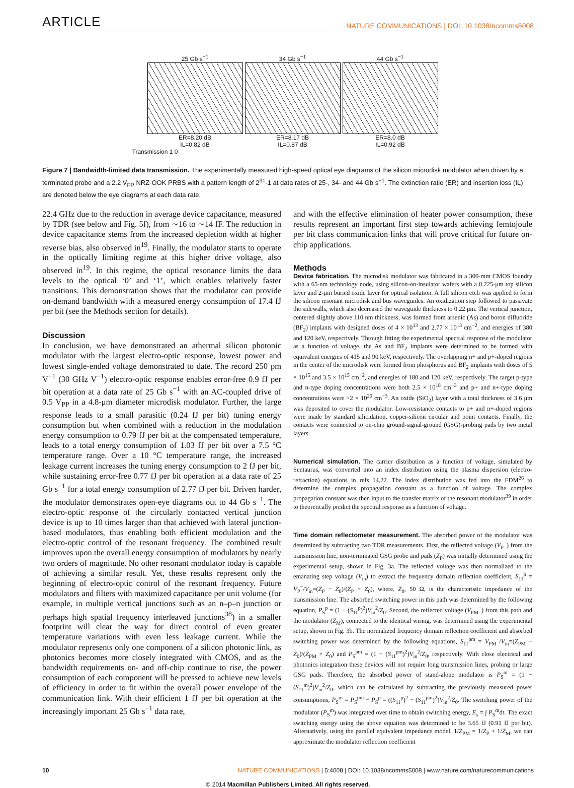ARTICLE NATURE COMMUNICATIONS | DOI: 10.1038/ncomms5008
25 Gb s<sup>−1</sup>
ER=8.20 dB
IL=0.82 dB
34 Gb s<sup>−1</sup>
ER=8.17 dB
IL=0.87 dB
44 Gb s<sup>−1</sup>
ER=8.0 dB
IL=0.92 dB
Transmission 1 0
Figure 7 | Bandwidth-limited data transmission. The experimentally measured high-speed optical eye diagrams of the silicon microdisk modulator when driven by a terminated probe and a 2.2 V<sub>PP</sub> NRZ-OOK PRBS with a pattern length of 2<sup>31</sup>-1 at data rates of 25-, 34- and 44 Gb s<sup>−1</sup>. The extinction ratio (ER) and insertion loss (IL) are denoted below the eye diagrams at each data rate.
22.4 GHz due to the reduction in average device capacitance, measured by TDR (see below and Fig. 5f), from ∼16 to ∼14 fF. The reduction in device capacitance stems from the increased depletion width at higher reverse bias, also observed in<sup>19</sup>. Finally, the modulator starts to operate in the optically limiting regime at this higher drive voltage, also observed in<sup>19</sup>. In this regime, the optical resonance limits the data levels to the optical ‘0’ and ‘1’, which enables relatively faster transitions. This demonstration shows that the modulator can provide on-demand bandwidth with a measured energy consumption of 17.4 fJ per bit (see the Methods section for details).
Discussion
In conclusion, we have demonstrated an athermal silicon photonic modulator with the largest electro-optic response, lowest power and lowest single-ended voltage demonstrated to date. The record 250 pm V<sup>−1</sup> (30 GHz V<sup>−1</sup>) electro-optic response enables error-free 0.9 fJ per bit operation at a data rate of 25 Gb s<sup>−1</sup> with an AC-coupled drive of 0.5 V<sub>PP</sub> in a 4.8-μm diameter microdisk modulator. Further, the large response leads to a small parasitic (0.24 fJ per bit) tuning energy consumption but when combined with a reduction in the modulation energy consumption to 0.79 fJ per bit at the compensated temperature, leads to a total energy consumption of 1.03 fJ per bit over a 7.5 °C temperature range. Over a 10 °C temperature range, the increased leakage current increases the tuning energy consumption to 2 fJ per bit, while sustaining error-free 0.77 fJ per bit operation at a data rate of 25 Gb s<sup>−1</sup> for a total energy consumption of 2.77 fJ per bit. Driven harder, the modulator demonstrates open-eye diagrams out to 44 Gb s<sup>−1</sup>. The electro-optic response of the circularly contacted vertical junction device is up to 10 times larger than that achieved with lateral junction-based modulators, thus enabling both efficient modulation and the electro-optic control of the resonant frequency. The combined result improves upon the overall energy consumption of modulators by nearly two orders of magnitude. No other resonant modulator today is capable of achieving a similar result. Yet, these results represent only the beginning of electro-optic control of the resonant frequency. Future modulators and filters with maximized capacitance per unit volume (for example, in multiple vertical junctions such as an n–p–n junction or perhaps high spatial frequency interleaved junctions<sup>38</sup>) in a smaller footprint will clear the way for direct control of even greater temperature variations with even less leakage current. While the modulator represents only one component of a silicon photonic link, as photonics becomes more closely integrated with CMOS, and as the bandwidth requirements on- and off-chip continue to rise, the power consumption of each component will be pressed to achieve new levels of efficiency in order to fit within the overall power envelope of the communication link. With their efficient 1 fJ per bit operation at the increasingly important 25 Gb s<sup>−1</sup> data rate,
and with the effective elimination of heater power consumption, these results represent an important first step towards achieving femtojoule per bit class communication links that will prove critical for future on-chip applications.
Methods
Device fabrication. The microdisk modulator was fabricated in a 300-mm CMOS foundry with a 65-nm technology node, using silicon-on-insulator wafers with a 0.225-μm top silicon layer and 2-μm buried oxide layer for optical isolation. A full silicon etch was applied to form the silicon resonant microdisk and bus waveguides. An oxidization step followed to passivate the sidewalls, which also decreased the waveguide thickness to 0.22 μm. The vertical junction, centered slightly above 110 nm thickness, was formed from arsenic (As) and boron difluoride (BF<sub>2</sub>) implants with designed doses of 4 × 10<sup>13</sup> and 2.77 × 10<sup>13</sup> cm<sup>−2</sup>, and energies of 380 and 120 keV, respectively. Through fitting the experimental spectral response of the modulator as a function of voltage, the As and BF<sub>2</sub> implants were determined to be formed with equivalent energies of 415 and 90 keV, respectively. The overlapping n+ and p+-doped regions in the center of the microdisk were formed from phosphorus and BF<sub>2</sub> implants with doses of 5 × 10<sup>15</sup> and 3.5 × 10<sup>15</sup> cm<sup>−2</sup>, and energies of 180 and 120 keV, respectively. The target p-type and n-type doping concentrations were both 2.5 × 10<sup>18</sup> cm<sup>−3</sup> and p+ and n+-type doping concentrations were >2 × 10<sup>20</sup> cm<sup>−3</sup>. An oxide (SiO<sub>2</sub>) layer with a total thickness of 3.6 μm was deposited to cover the modulator. Low-resistance contacts to p+ and n+-doped regions were made by standard silicidation, copper-silicon circular and point contacts. Finally, the contacts were connected to on-chip ground-signal-ground (GSG)-probing pads by two metal layers.
Numerical simulation. The carrier distribution as a function of voltage, simulated by Sentaurus, was converted into an index distribution using the plasma dispersion (electro-refraction) equations in refs 14,22. The index distribution was fed into the FDM<sup>26</sup> to determine the complex propagation constant as a function of voltage. The complex propagation constant was then input to the transfer matrix of the resonant modulator<sup>39</sup> in order to theoretically predict the spectral response as a function of voltage.
Time domain reflectometer measurement. The absorbed power of the modulator was determined by subtracting two TDR measurements. First, the reflected voltage (V<sub>P</sub><sup>−</sup>) from the transmission line, non-terminated GSG probe and pads (Z<sub>P</sub>) was initially determined using the experimental setup, shown in Fig. 3a. The reflected voltage was then normalized to the emanating step voltage (V<sub>in</sub>) to extract the frequency domain reflection coefficient, S<sub>11</sub><sup>p</sup> = V<sub>P</sub><sup>−</sup>/V<sub>in</sub>=(Z<sub>P</sub> − Z<sub>0</sub>)/(Z<sub>P</sub> + Z<sub>0</sub>), where, Z<sub>0</sub>, 50 Ω, is the characteristic impedance of the transmission line. The absorbed switching power in this path was determined by the following equation, P<sub>S</sub><sup>p</sup> = (1 − (S<sub>11</sub><sup>p</sup>)<sup>2</sup>)V<sub>in</sub><sup>2</sup>/Z<sub>0</sub>. Second, the reflected voltage (V<sub>PM</sub><sup>−</sup>) from this path and the modulator (Z<sub>M</sub>), connected to the identical wiring, was determined using the experimental setup, shown in Fig. 3b. The normalized frequency domain reflection coefficient and absorbed switching power was determined by the following equations, S<sub>11</sub><sup>pm</sup> = V<sub>PM</sub><sup>−</sup>/V<sub>in</sub>=(Z<sub>PM</sub> − Z<sub>0</sub>)/(Z<sub>PM</sub> + Z<sub>0</sub>) and P<sub>S</sub><sup>pm</sup> = (1 − (S<sub>11</sub><sup>pm</sup>)<sup>2</sup>)V<sub>in</sub><sup>2</sup>/Z<sub>0</sub>, respectively. With close electrical and photonics integration these devices will not require long transmission lines, probing or large GSG pads. Therefore, the absorbed power of stand-alone modulator is P<sub>S</sub><sup>m</sup> = (1 − (S<sub>11</sub><sup>m</sup>)<sup>2</sup>)V<sub>in</sub><sup>2</sup>/Z<sub>0</sub>, which can be calculated by subtracting the previously measured power consumptions, P<sub>S</sub><sup>m</sup> = P<sub>S</sub><sup>pm</sup> − P<sub>S</sub><sup>p</sup> = ((S<sub>11</sub><sup>p</sup>)<sup>2</sup> − (S<sub>11</sub><sup>pm</sup>)<sup>2</sup>)V<sub>in</sub><sup>2</sup>/Z<sub>0</sub>. The switching power of the modulator (P<sub>S</sub><sup>m</sup>) was integrated over time to obtain switching energy, E<sub>s</sub> = ∫ P<sub>S</sub><sup>m</sup>dt. The exact switching energy using the above equation was determined to be 3.65 fJ (0.91 fJ per bit). Alternatively, using the parallel equivalent impedance model, 1/Z<sub>PM</sub> = 1/Z<sub>P</sub> + 1/Z<sub>M</sub>, we can approximate the modulator reflection coefficient
10 NATURE COMMUNICATIONS | 5:4008 | DOI: 10.1038/ncomms5008 | www.nature.com/naturecommunications
© 2014 Macmillan Publishers Limited. All rights reserved.